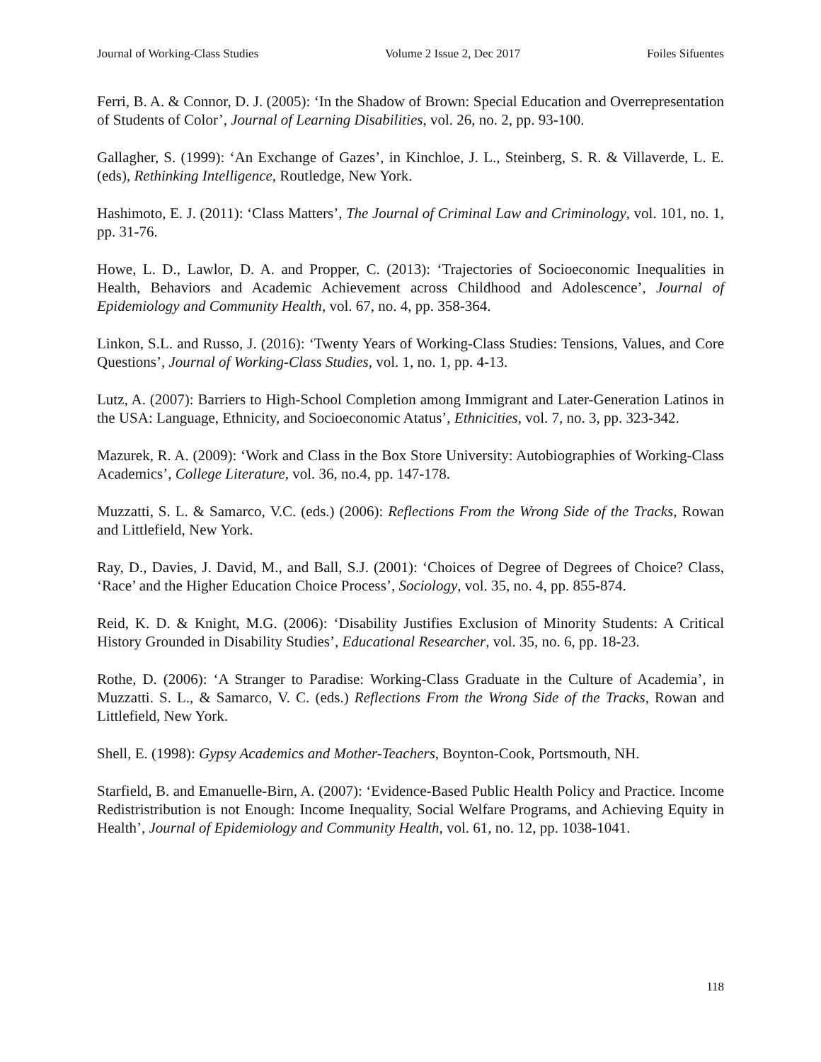Journal of Working-Class Studies Volume 2 Issue 2, Dec 2017 Foiles Sifuentes
Ferri, B. A. & Connor, D. J. (2005): ‘In the Shadow of Brown: Special Education and Overrepresentation of Students of Color’, Journal of Learning Disabilities, vol. 26, no. 2, pp. 93-100.
Gallagher, S. (1999): ‘An Exchange of Gazes’, in Kinchloe, J. L., Steinberg, S. R. & Villaverde, L. E. (eds), Rethinking Intelligence, Routledge, New York.
Hashimoto, E. J. (2011): ‘Class Matters’, The Journal of Criminal Law and Criminology, vol. 101, no. 1, pp. 31-76.
Howe, L. D., Lawlor, D. A. and Propper, C. (2013): ‘Trajectories of Socioeconomic Inequalities in Health, Behaviors and Academic Achievement across Childhood and Adolescence’, Journal of Epidemiology and Community Health, vol. 67, no. 4, pp. 358-364.
Linkon, S.L. and Russo, J. (2016): ‘Twenty Years of Working-Class Studies: Tensions, Values, and Core Questions’, Journal of Working-Class Studies, vol. 1, no. 1, pp. 4-13.
Lutz, A. (2007): Barriers to High-School Completion among Immigrant and Later-Generation Latinos in the USA: Language, Ethnicity, and Socioeconomic Atatus’, Ethnicities, vol. 7, no. 3, pp. 323-342.
Mazurek, R. A. (2009): ‘Work and Class in the Box Store University: Autobiographies of Working-Class Academics’, College Literature, vol. 36, no.4, pp. 147-178.
Muzzatti, S. L. & Samarco, V.C. (eds.) (2006): Reflections From the Wrong Side of the Tracks, Rowan and Littlefield, New York.
Ray, D., Davies, J. David, M., and Ball, S.J. (2001): ‘Choices of Degree of Degrees of Choice? Class, ‘Race’ and the Higher Education Choice Process’, Sociology, vol. 35, no. 4, pp. 855-874.
Reid, K. D. & Knight, M.G. (2006): ‘Disability Justifies Exclusion of Minority Students: A Critical History Grounded in Disability Studies’, Educational Researcher, vol. 35, no. 6, pp. 18-23.
Rothe, D. (2006): ‘A Stranger to Paradise: Working-Class Graduate in the Culture of Academia’, in Muzzatti. S. L., & Samarco, V. C. (eds.) Reflections From the Wrong Side of the Tracks, Rowan and Littlefield, New York.
Shell, E. (1998): Gypsy Academics and Mother-Teachers, Boynton-Cook, Portsmouth, NH.
Starfield, B. and Emanuelle-Birn, A. (2007): ‘Evidence-Based Public Health Policy and Practice. Income Redistristribution is not Enough: Income Inequality, Social Welfare Programs, and Achieving Equity in Health’, Journal of Epidemiology and Community Health, vol. 61, no. 12, pp. 1038-1041.
118